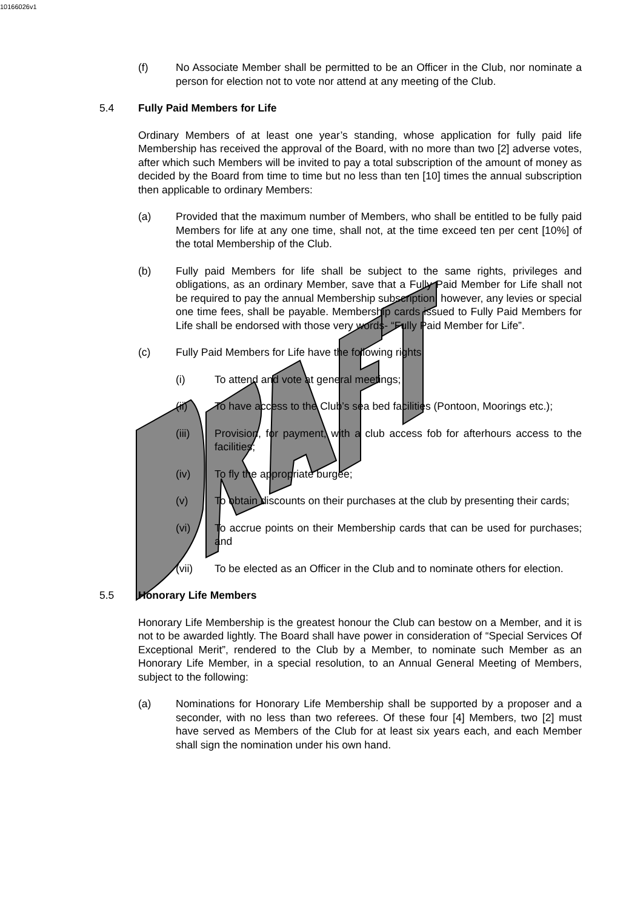10166026v1
(f) No Associate Member shall be permitted to be an Officer in the Club, nor nominate a person for election not to vote nor attend at any meeting of the Club.
5.4 Fully Paid Members for Life
Ordinary Members of at least one year’s standing, whose application for fully paid life Membership has received the approval of the Board, with no more than two [2] adverse votes, after which such Members will be invited to pay a total subscription of the amount of money as decided by the Board from time to time but no less than ten [10] times the annual subscription then applicable to ordinary Members:
(a) Provided that the maximum number of Members, who shall be entitled to be fully paid Members for life at any one time, shall not, at the time exceed ten per cent [10%] of the total Membership of the Club.
(b) Fully paid Members for life shall be subject to the same rights, privileges and obligations, as an ordinary Member, save that a Fully Paid Member for Life shall not be required to pay the annual Membership subscription, however, any levies or special one time fees, shall be payable. Membership cards issued to Fully Paid Members for Life shall be endorsed with those very words- “Fully Paid Member for Life”.
(c) Fully Paid Members for Life have the following rights:
(i) To attend and vote at general meetings;
(ii) To have access to the Club’s sea bed facilities (Pontoon, Moorings etc.);
(iii) Provision, for payment, with a club access fob for afterhours access to the facilities;
(iv) To fly the appropriate burgee;
(v) To obtain discounts on their purchases at the club by presenting their cards;
(vi) To accrue points on their Membership cards that can be used for purchases; and
(vii) To be elected as an Officer in the Club and to nominate others for election.
5.5 Honorary Life Members
Honorary Life Membership is the greatest honour the Club can bestow on a Member, and it is not to be awarded lightly. The Board shall have power in consideration of “Special Services Of Exceptional Merit”, rendered to the Club by a Member, to nominate such Member as an Honorary Life Member, in a special resolution, to an Annual General Meeting of Members, subject to the following:
(a) Nominations for Honorary Life Membership shall be supported by a proposer and a seconder, with no less than two referees. Of these four [4] Members, two [2] must have served as Members of the Club for at least six years each, and each Member shall sign the nomination under his own hand.